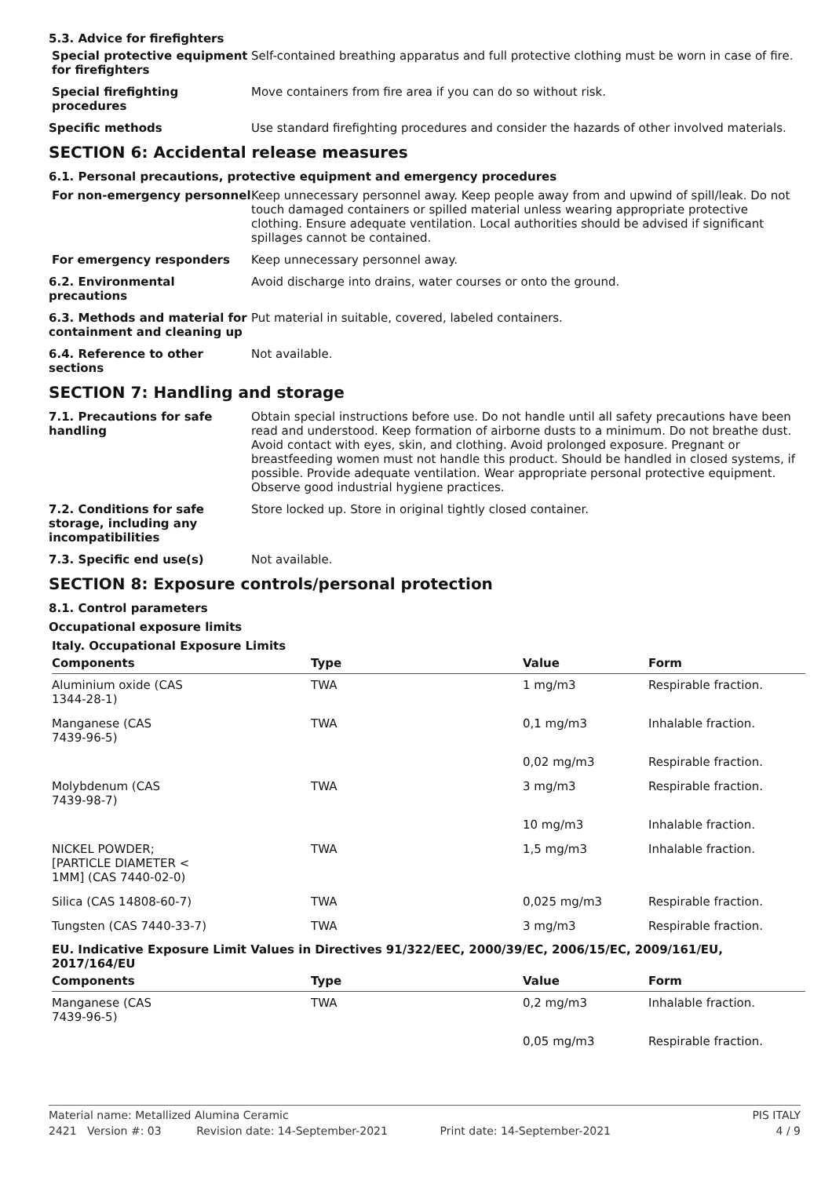5.3. Advice for firefighters
Special protective equipment for firefighters
Self-contained breathing apparatus and full protective clothing must be worn in case of fire.
Special firefighting procedures
Move containers from fire area if you can do so without risk.
Specific methods
Use standard firefighting procedures and consider the hazards of other involved materials.
SECTION 6: Accidental release measures
6.1. Personal precautions, protective equipment and emergency procedures
For non-emergency personnel
Keep unnecessary personnel away. Keep people away from and upwind of spill/leak. Do not touch damaged containers or spilled material unless wearing appropriate protective clothing. Ensure adequate ventilation. Local authorities should be advised if significant spillages cannot be contained.
For emergency responders
Keep unnecessary personnel away.
6.2. Environmental precautions
Avoid discharge into drains, water courses or onto the ground.
6.3. Methods and material for containment and cleaning up
Put material in suitable, covered, labeled containers.
6.4. Reference to other sections
Not available.
SECTION 7: Handling and storage
7.1. Precautions for safe handling
Obtain special instructions before use. Do not handle until all safety precautions have been read and understood. Keep formation of airborne dusts to a minimum. Do not breathe dust. Avoid contact with eyes, skin, and clothing. Avoid prolonged exposure. Pregnant or breastfeeding women must not handle this product. Should be handled in closed systems, if possible. Provide adequate ventilation. Wear appropriate personal protective equipment. Observe good industrial hygiene practices.
7.2. Conditions for safe storage, including any incompatibilities
Store locked up. Store in original tightly closed container.
7.3. Specific end use(s)
Not available.
SECTION 8: Exposure controls/personal protection
8.1. Control parameters
Occupational exposure limits
Italy. Occupational Exposure Limits
| Components | Type | Value | Form |
| --- | --- | --- | --- |
| Aluminium oxide (CAS 1344-28-1) | TWA | 1 mg/m3 | Respirable fraction. |
| Manganese (CAS 7439-96-5) | TWA | 0,1 mg/m3 | Inhalable fraction. |
| | | 0,02 mg/m3 | Respirable fraction. |
| Molybdenum (CAS 7439-98-7) | TWA | 3 mg/m3 | Respirable fraction. |
| | | 10 mg/m3 | Inhalable fraction. |
| NICKEL POWDER; [PARTICLE DIAMETER < 1MM] (CAS 7440-02-0) | TWA | 1,5 mg/m3 | Inhalable fraction. |
| Silica (CAS 14808-60-7) | TWA | 0,025 mg/m3 | Respirable fraction. |
| Tungsten (CAS 7440-33-7) | TWA | 3 mg/m3 | Respirable fraction. |
EU. Indicative Exposure Limit Values in Directives 91/322/EEC, 2000/39/EC, 2006/15/EC, 2009/161/EU, 2017/164/EU
| Components | Type | Value | Form |
| --- | --- | --- | --- |
| Manganese (CAS 7439-96-5) | TWA | 0,2 mg/m3 | Inhalable fraction. |
| | | 0,05 mg/m3 | Respirable fraction. |
Material name: Metallized Alumina Ceramic PIS ITALY
2421 Version #: 03 Revision date: 14-September-2021 Print date: 14-September-2021 4 / 9